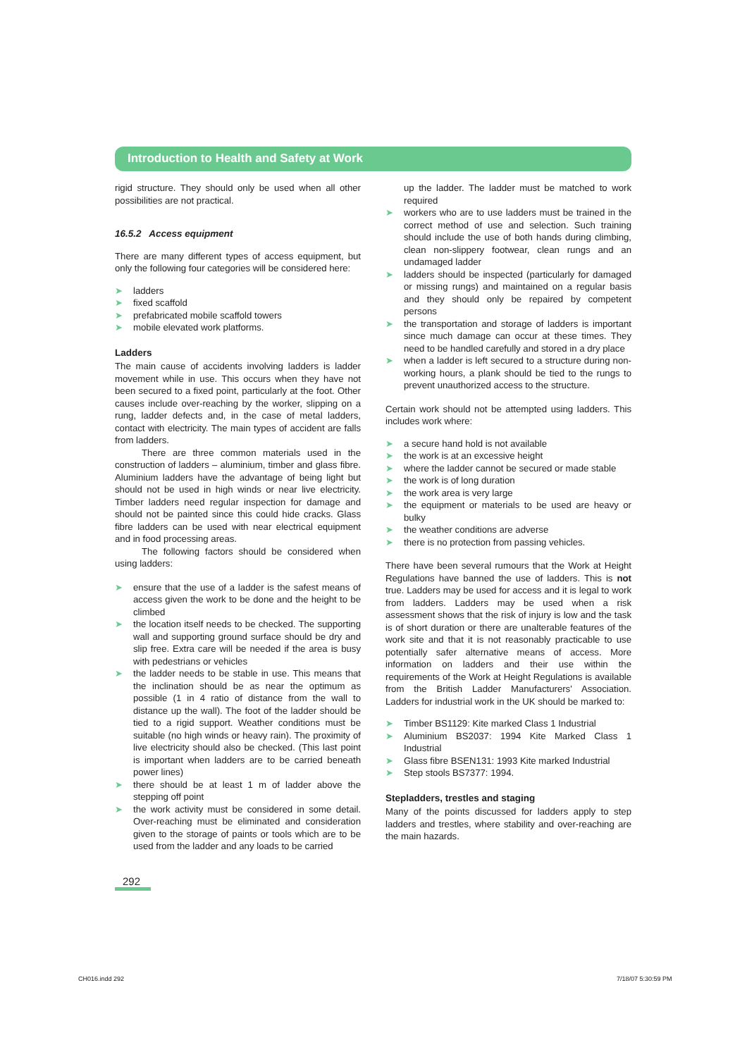Introduction to Health and Safety at Work
rigid structure. They should only be used when all other possibilities are not practical.
16.5.2 Access equipment
There are many different types of access equipment, but only the following four categories will be considered here:
➤ ladders
➤ fixed scaffold
➤ prefabricated mobile scaffold towers
➤ mobile elevated work platforms.
Ladders
The main cause of accidents involving ladders is ladder movement while in use. This occurs when they have not been secured to a fixed point, particularly at the foot. Other causes include over-reaching by the worker, slipping on a rung, ladder defects and, in the case of metal ladders, contact with electricity. The main types of accident are falls from ladders.
There are three common materials used in the construction of ladders – aluminium, timber and glass fibre. Aluminium ladders have the advantage of being light but should not be used in high winds or near live electricity. Timber ladders need regular inspection for damage and should not be painted since this could hide cracks. Glass fibre ladders can be used with near electrical equipment and in food processing areas.
The following factors should be considered when using ladders:
➤ ensure that the use of a ladder is the safest means of access given the work to be done and the height to be climbed
➤ the location itself needs to be checked. The supporting wall and supporting ground surface should be dry and slip free. Extra care will be needed if the area is busy with pedestrians or vehicles
➤ the ladder needs to be stable in use. This means that the inclination should be as near the optimum as possible (1 in 4 ratio of distance from the wall to distance up the wall). The foot of the ladder should be tied to a rigid support. Weather conditions must be suitable (no high winds or heavy rain). The proximity of live electricity should also be checked. (This last point is important when ladders are to be carried beneath power lines)
➤ there should be at least 1 m of ladder above the stepping off point
➤ the work activity must be considered in some detail. Over-reaching must be eliminated and consideration given to the storage of paints or tools which are to be used from the ladder and any loads to be carried
up the ladder. The ladder must be matched to work required
➤ workers who are to use ladders must be trained in the correct method of use and selection. Such training should include the use of both hands during climbing, clean non-slippery footwear, clean rungs and an undamaged ladder
➤ ladders should be inspected (particularly for damaged or missing rungs) and maintained on a regular basis and they should only be repaired by competent persons
➤ the transportation and storage of ladders is important since much damage can occur at these times. They need to be handled carefully and stored in a dry place
➤ when a ladder is left secured to a structure during non-working hours, a plank should be tied to the rungs to prevent unauthorized access to the structure.
Certain work should not be attempted using ladders. This includes work where:
➤ a secure hand hold is not available
➤ the work is at an excessive height
➤ where the ladder cannot be secured or made stable
➤ the work is of long duration
➤ the work area is very large
➤ the equipment or materials to be used are heavy or bulky
➤ the weather conditions are adverse
➤ there is no protection from passing vehicles.
There have been several rumours that the Work at Height Regulations have banned the use of ladders. This is not true. Ladders may be used for access and it is legal to work from ladders. Ladders may be used when a risk assessment shows that the risk of injury is low and the task is of short duration or there are unalterable features of the work site and that it is not reasonably practicable to use potentially safer alternative means of access. More information on ladders and their use within the requirements of the Work at Height Regulations is available from the British Ladder Manufacturers' Association. Ladders for industrial work in the UK should be marked to:
➤ Timber BS1129: Kite marked Class 1 Industrial
➤ Aluminium BS2037: 1994 Kite Marked Class 1 Industrial
➤ Glass fibre BSEN131: 1993 Kite marked Industrial
➤ Step stools BS7377: 1994.
Stepladders, trestles and staging
Many of the points discussed for ladders apply to step ladders and trestles, where stability and over-reaching are the main hazards.
292
CH016.indd 292 7/18/07 5:30:59 PM